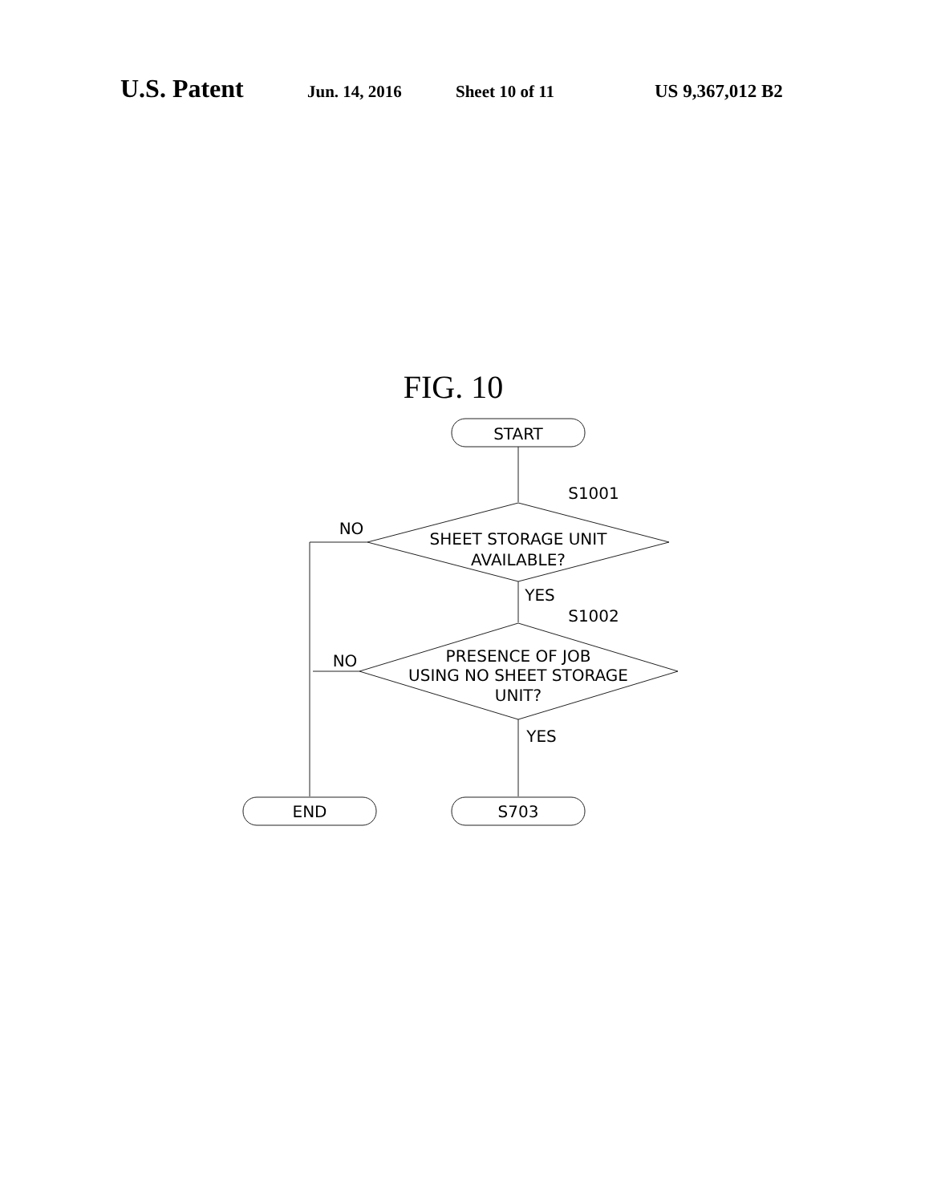U.S. Patent Jun. 14, 2016 Sheet 10 of 11 US 9,367,012 B2
FIG. 10
START
S1001
SHEET STORAGE UNIT
AVAILABLE?
NO
YES
S1002
PRESENCE OF JOB
USING NO SHEET STORAGE
UNIT?
NO
YES
END
S703